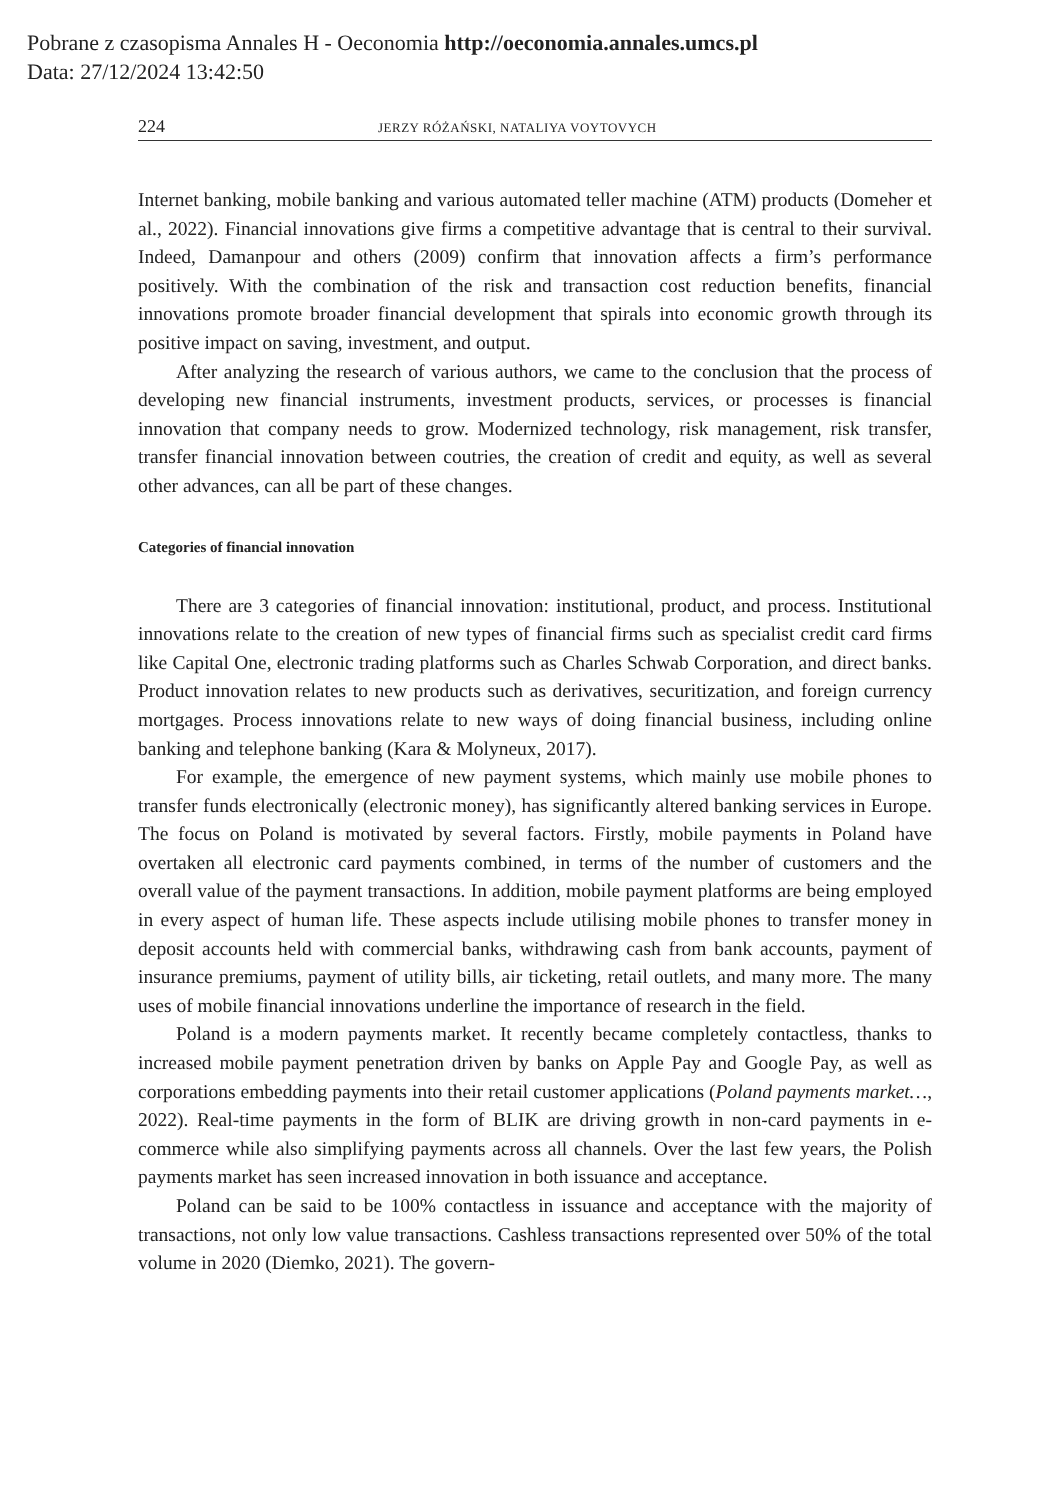Pobrane z czasopisma Annales H - Oeconomia http://oeconomia.annales.umcs.pl
Data: 27/12/2024 13:42:50
224 JERZY RÓŻAŃSKI, NATALIYA VOYTOVYCH
Internet banking, mobile banking and various automated teller machine (ATM) products (Domeher et al., 2022). Financial innovations give firms a competitive advantage that is central to their survival. Indeed, Damanpour and others (2009) confirm that innovation affects a firm’s performance positively. With the combination of the risk and transaction cost reduction benefits, financial innovations promote broader financial development that spirals into economic growth through its positive impact on saving, investment, and output.
After analyzing the research of various authors, we came to the conclusion that the process of developing new financial instruments, investment products, services, or processes is financial innovation that company needs to grow. Modernized technology, risk management, risk transfer, transfer financial innovation between coutries, the creation of credit and equity, as well as several other advances, can all be part of these changes.
Categories of financial innovation
There are 3 categories of financial innovation: institutional, product, and process. Institutional innovations relate to the creation of new types of financial firms such as specialist credit card firms like Capital One, electronic trading platforms such as Charles Schwab Corporation, and direct banks. Product innovation relates to new products such as derivatives, securitization, and foreign currency mortgages. Process innovations relate to new ways of doing financial business, including online banking and telephone banking (Kara & Molyneux, 2017).
For example, the emergence of new payment systems, which mainly use mobile phones to transfer funds electronically (electronic money), has significantly altered banking services in Europe. The focus on Poland is motivated by several factors. Firstly, mobile payments in Poland have overtaken all electronic card payments combined, in terms of the number of customers and the overall value of the payment transactions. In addition, mobile payment platforms are being employed in every aspect of human life. These aspects include utilising mobile phones to transfer money in deposit accounts held with commercial banks, withdrawing cash from bank accounts, payment of insurance premiums, payment of utility bills, air ticketing, retail outlets, and many more. The many uses of mobile financial innovations underline the importance of research in the field.
Poland is a modern payments market. It recently became completely contactless, thanks to increased mobile payment penetration driven by banks on Apple Pay and Google Pay, as well as corporations embedding payments into their retail customer applications (Poland payments market…, 2022). Real-time payments in the form of BLIK are driving growth in non-card payments in e-commerce while also simplifying payments across all channels. Over the last few years, the Polish payments market has seen increased innovation in both issuance and acceptance.
Poland can be said to be 100% contactless in issuance and acceptance with the majority of transactions, not only low value transactions. Cashless transactions represented over 50% of the total volume in 2020 (Diemko, 2021). The govern-